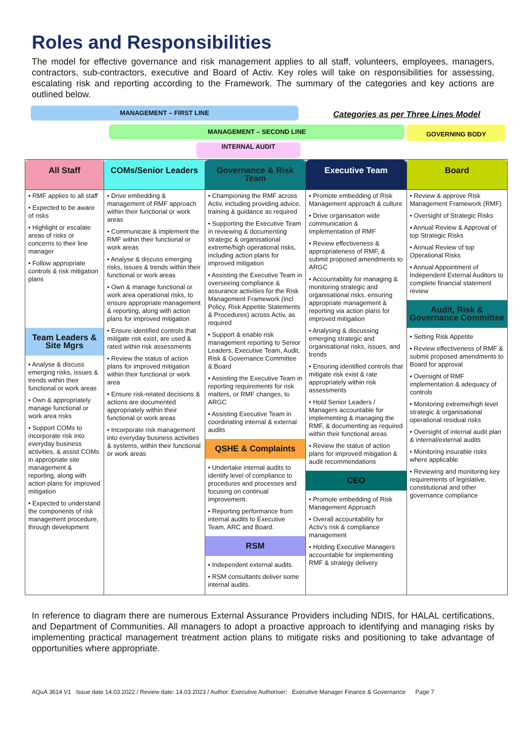Roles and Responsibilities
The model for effective governance and risk management applies to all staff, volunteers, employees, managers, contractors, sub-contractors, executive and Board of Activ. Key roles will take on responsibilities for assessing, escalating risk and reporting according to the Framework. The summary of the categories and key actions are outlined below.
MANAGEMENT – FIRST LINE
Categories as per Three Lines Model
MANAGEMENT – SECOND LINE GOVERNING BODY
INTERNAL AUDIT
| All Staff | COMs/Senior Leaders | Governance & Risk Team | Executive Team | Board |
| • RMF applies to all staff • Expected to be aware of risks • Highlight or escalate areas of risks or concerns to their line manager • Follow appropriate controls & risk mitigation plans Team Leaders & Site Mgrs • Analyse & discuss emerging risks, issues & trends within their functional or work areas • Own & appropriately manage functional or work area risks • Support COMs to incorporate risk into everyday business activities, & assist COMs in appropriate site management & reporting, along with action plans for improved mitigation • Expected to understand the components of risk management procedure, through development | • Drive embedding & management of RMF approach within their functional or work areas • Communicate & implement the RMF within their functional or work areas • Analyse & discuss emerging risks, issues & trends within their functional or work areas • Own & manage functional or work area operational risks, to ensure appropriate management & reporting, along with action plans for improved mitigation • Ensure identified controls that mitigate risk exist, are used & rated within risk assessments • Review the status of action plans for improved mitigation within their functional or work area • Ensure risk-related decisions & actions are documented appropriately within their functional or work areas • Incorporate risk management into everyday business activities & systems, within their functional or work areas | • Championing the RMF across Activ, including providing advice, training & guidance as required • Supporting the Executive Team in reviewing & documenting strategic & organisational extreme/high operational risks, including action plans for improved mitigation • Assisting the Executive Team in overseeing compliance & assurance activities for the Risk Management Framework (incl Policy, Risk Appetite Statements & Procedures) across Activ, as required • Support & enable risk management reporting to Senior Leaders, Executive Team, Audit, Risk & Governance Committee & Board • Assisting the Executive Team in reporting requirements for risk matters, or RMF changes, to ARGC • Assisting Executive Team in coordinating internal & external audits QSHE & Complaints • Undertake internal audits to identify level of compliance to procedures and processes and focusing on continual improvement. • Reporting performance from internal audits to Executive Team, ARC and Board. RSM • Independent external audits. • RSM consultants deliver some internal audits. | • Promote embedding of Risk Management approach & culture • Drive organisation wide communication & Implementation of RMF • Review effectiveness & appropriateness of RMF, & submit proposed amendments to ARGC • Accountability for managing & monitoring strategic and organisational risks, ensuring appropriate management & reporting via action plans for improved mitigation • Analysing & discussing emerging strategic and organisational risks, issues, and trends • Ensuring identified controls that mitigate risk exist & rate appropriately within risk assessments • Hold Senior Leaders / Managers accountable for implementing & managing the RMF, & documenting as required within their functional areas • Review the status of action plans for improved mitigation & audit recommendations CEO • Promote embedding of Risk Management Approach • Overall accountability for Activ's risk & compliance management • Holding Executive Managers accountable for implementing RMF & strategy delivery | • Review & approve Risk Management Framework (RMF) • Oversight of Strategic Risks • Annual Review & Approval of top Strategic Risks • Annual Review of top Operational Risks • Annual Appointment of Independent External Auditors to complete financial statement review Audit, Risk & Governance Committee • Setting Risk Appetite • Review effectiveness of RMF & submit proposed amendments to Board for approval • Oversight of RMF implementation & adequacy of controls • Monitoring extreme/high level strategic & organisational operational residual risks • Oversight of internal audit plan & internal/external audits • Monitoring insurable risks where applicable • Reviewing and monitoring key requirements of legislative, constitutional and other governance compliance |
In reference to diagram there are numerous External Assurance Providers including NDIS, for HALAL certifications, and Department of Communities. All managers to adopt a proactive approach to identifying and managing risks by implementing practical management treatment action plans to mitigate risks and positioning to take advantage of opportunities where appropriate.
AQuA 3614 V1 Issue date 14.03.2022 / Review date: 14.03.2023 / Author: Executive Authoriser; Executive Manager Finance & Governance Page 7